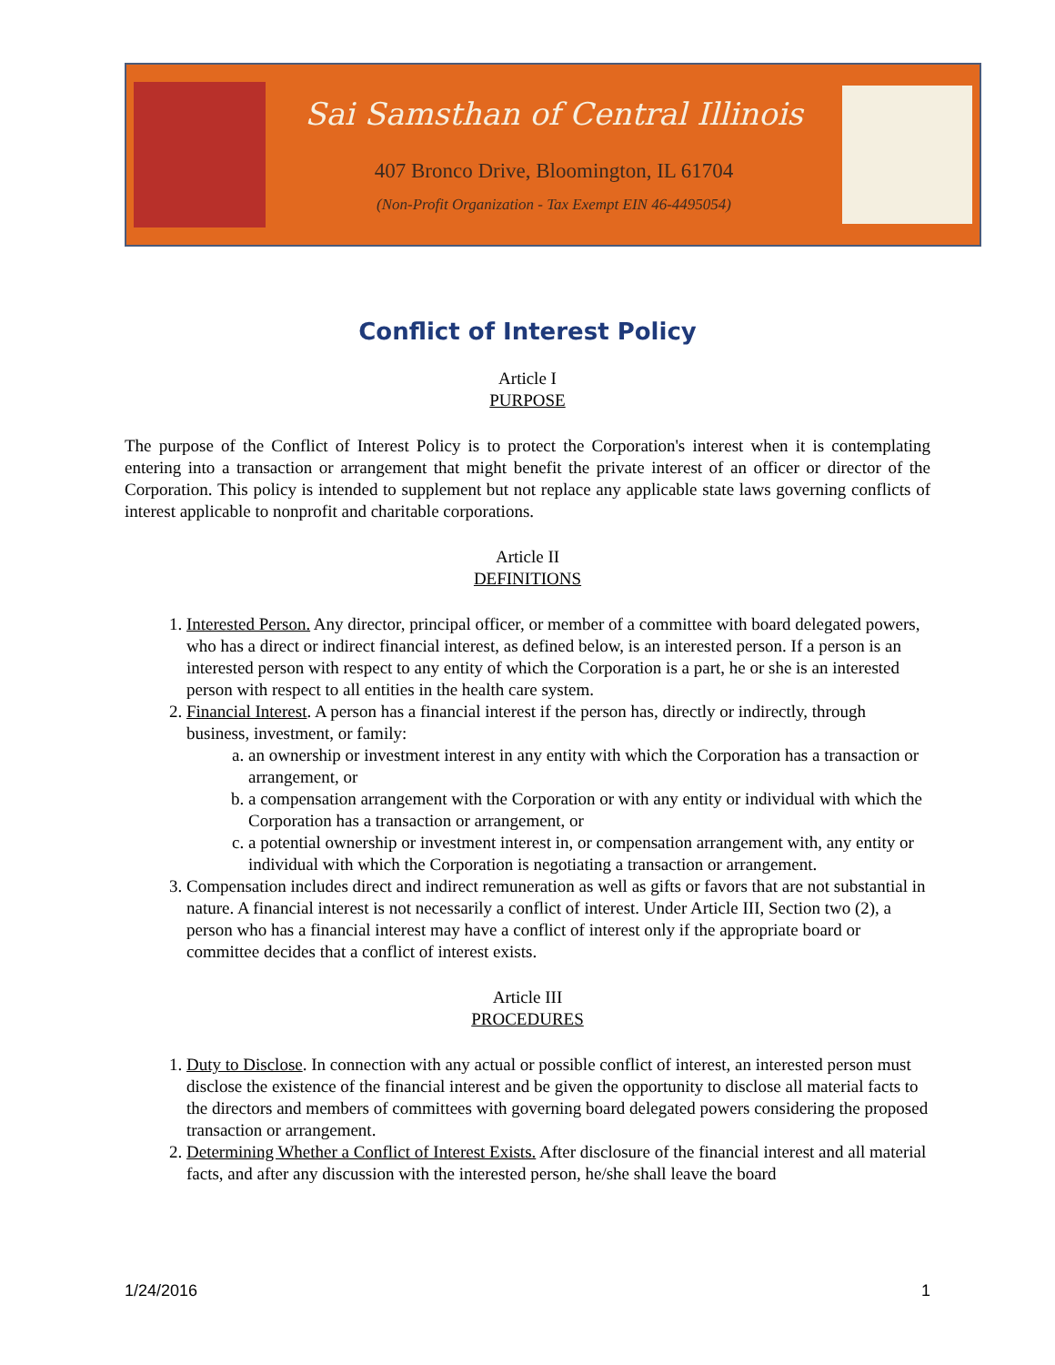Sai Samsthan of Central Illinois
407 Bronco Drive, Bloomington, IL 61704
(Non-Profit Organization - Tax Exempt EIN 46-4495054)
Conflict of Interest Policy
Article I
PURPOSE
The purpose of the Conflict of Interest Policy is to protect the Corporation's interest when it is contemplating entering into a transaction or arrangement that might benefit the private interest of an officer or director of the Corporation. This policy is intended to supplement but not replace any applicable state laws governing conflicts of interest applicable to nonprofit and charitable corporations.
Article II
DEFINITIONS
1. Interested Person. Any director, principal officer, or member of a committee with board delegated powers, who has a direct or indirect financial interest, as defined below, is an interested person. If a person is an interested person with respect to any entity of which the Corporation is a part, he or she is an interested person with respect to all entities in the health care system.
2. Financial Interest. A person has a financial interest if the person has, directly or indirectly, through business, investment, or family:
a. an ownership or investment interest in any entity with which the Corporation has a transaction or arrangement, or
b. a compensation arrangement with the Corporation or with any entity or individual with which the Corporation has a transaction or arrangement, or
c. a potential ownership or investment interest in, or compensation arrangement with, any entity or individual with which the Corporation is negotiating a transaction or arrangement.
3. Compensation includes direct and indirect remuneration as well as gifts or favors that are not substantial in nature. A financial interest is not necessarily a conflict of interest. Under Article III, Section two (2), a person who has a financial interest may have a conflict of interest only if the appropriate board or committee decides that a conflict of interest exists.
Article III
PROCEDURES
1. Duty to Disclose. In connection with any actual or possible conflict of interest, an interested person must disclose the existence of the financial interest and be given the opportunity to disclose all material facts to the directors and members of committees with governing board delegated powers considering the proposed transaction or arrangement.
2. Determining Whether a Conflict of Interest Exists. After disclosure of the financial interest and all material facts, and after any discussion with the interested person, he/she shall leave the board
1/24/2016 1